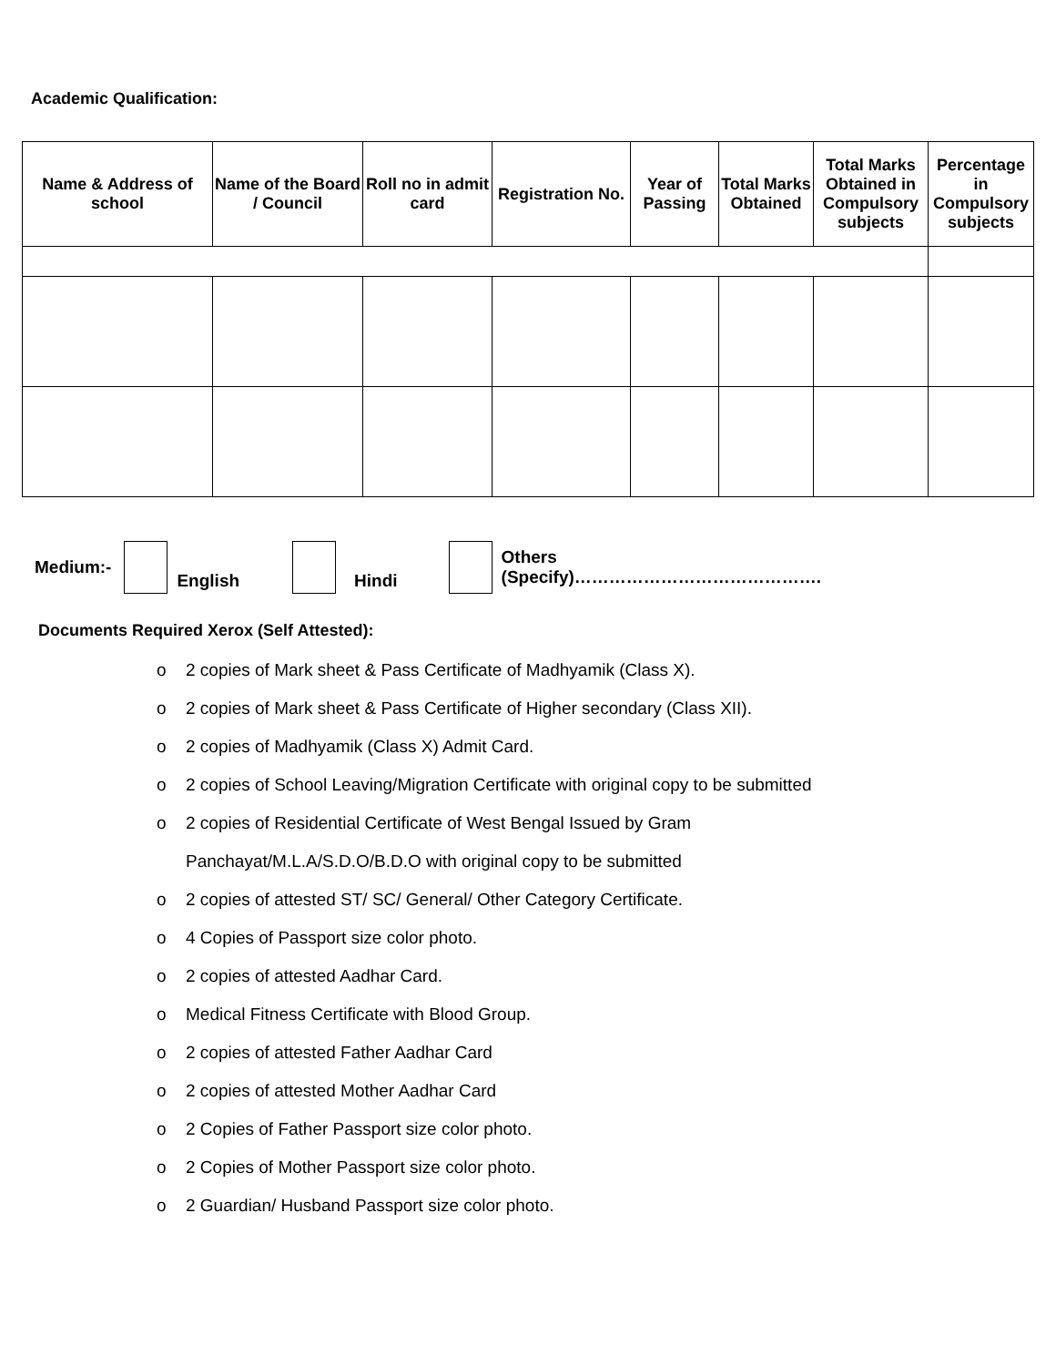Academic Qualification:
| Name & Address of school | Name of the Board / Council | Roll no in admit card | Registration No. | Year of Passing | Total Marks Obtained | Total Marks Obtained in Compulsory subjects | Percentage in Compulsory subjects |
| --- | --- | --- | --- | --- | --- | --- | --- |
Medium:- English Hindi Others
(Specify)…………………………………….
Documents Required Xerox (Self Attested):
o 2 copies of Mark sheet & Pass Certificate of Madhyamik (Class X).
o 2 copies of Mark sheet & Pass Certificate of Higher secondary (Class XII).
o 2 copies of Madhyamik (Class X) Admit Card.
o 2 copies of School Leaving/Migration Certificate with original copy to be submitted
o 2 copies of Residential Certificate of West Bengal Issued by Gram
Panchayat/M.L.A/S.D.O/B.D.O with original copy to be submitted
o 2 copies of attested ST/ SC/ General/ Other Category Certificate.
o 4 Copies of Passport size color photo.
o 2 copies of attested Aadhar Card.
o Medical Fitness Certificate with Blood Group.
o 2 copies of attested Father Aadhar Card
o 2 copies of attested Mother Aadhar Card
o 2 Copies of Father Passport size color photo.
o 2 Copies of Mother Passport size color photo.
o 2 Guardian/ Husband Passport size color photo.